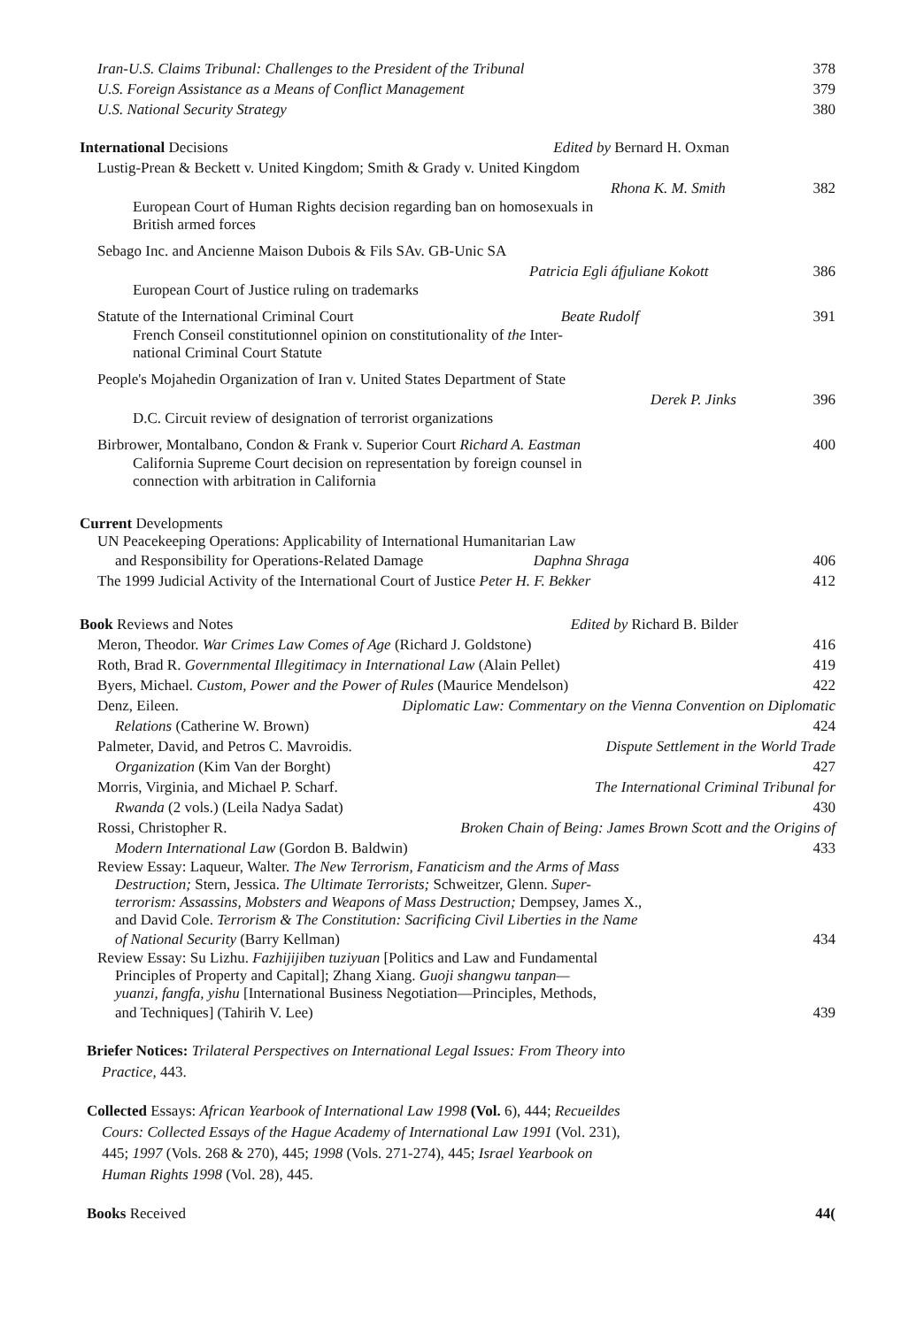Iran-U.S. Claims Tribunal: Challenges to the President of the Tribunal 378
U.S. Foreign Assistance as a Means of Conflict Management 379
U.S. National Security Strategy 380
International Decisions Edited by Bernard H. Oxman
Lustig-Prean & Beckett v. United Kingdom; Smith & Grady v. United Kingdom
Rhona K. M. Smith 382
European Court of Human Rights decision regarding ban on homosexuals in
British armed forces
Sebago Inc. and Ancienne Maison Dubois & Fils SAv. GB-Unic SA
Patricia Egli áfjuliane Kokott 386
European Court of Justice ruling on trademarks
Statute of the International Criminal Court Beate Rudolf 391
French Conseil constitutionnel opinion on constitutionality of the Inter-
national Criminal Court Statute
People's Mojahedin Organization of Iran v. United States Department of State
Derek P. Jinks 396
D.C. Circuit review of designation of terrorist organizations
Birbrower, Montalbano, Condon & Frank v. Superior Court Richard A. Eastman 400
California Supreme Court decision on representation by foreign counsel in
connection with arbitration in California
Current Developments
UN Peacekeeping Operations: Applicability of International Humanitarian Law
and Responsibility for Operations-Related Damage Daphna Shraga 406
The 1999 Judicial Activity of the International Court of Justice Peter H. F. Bekker 412
Book Reviews and Notes Edited by Richard B. Bilder
Meron, Theodor. War Crimes Law Comes of Age (Richard J. Goldstone) 416
Roth, Brad R. Governmental Illegitimacy in International Law (Alain Pellet) 419
Byers, Michael. Custom, Power and the Power of Rules (Maurice Mendelson) 422
Denz, Eileen. Diplomatic Law: Commentary on the Vienna Convention on Diplomatic
Relations (Catherine W. Brown) 424
Palmeter, David, and Petros C. Mavroidis. Dispute Settlement in the World Trade
Organization (Kim Van der Borght) 427
Morris, Virginia, and Michael P. Scharf. The International Criminal Tribunal for
Rwanda (2 vols.) (Leila Nadya Sadat) 430
Rossi, Christopher R. Broken Chain of Being: James Brown Scott and the Origins of
Modern International Law (Gordon B. Baldwin) 433
Review Essay: Laqueur, Walter. The New Terrorism, Fanaticism and the Arms of Mass
Destruction; Stern, Jessica. The Ultimate Terrorists; Schweitzer, Glenn. Super-
terrorism: Assassins, Mobsters and Weapons of Mass Destruction; Dempsey, James X.,
and David Cole. Terrorism & The Constitution: Sacrificing Civil Liberties in the Name
of National Security (Barry Kellman) 434
Review Essay: Su Lizhu. Fazhijijiben tuziyuan [Politics and Law and Fundamental
Principles of Property and Capital]; Zhang Xiang. Guoji shangwu tanpan—
yuanzi, fangfa, yishu [International Business Negotiation—Principles, Methods,
and Techniques] (Tahirih V. Lee) 439
Briefer Notices: Trilateral Perspectives on International Legal Issues: From Theory into
Practice, 443.
Collected Essays: African Yearbook of International Law 1998 (Vol. 6), 444; Recueildes
Cours: Collected Essays of the Hague Academy of International Law 1991 (Vol. 231),
445; 1997 (Vols. 268 & 270), 445; 1998 (Vols. 271-274), 445; Israel Yearbook on
Human Rights 1998 (Vol. 28), 445.
Books Received 44(